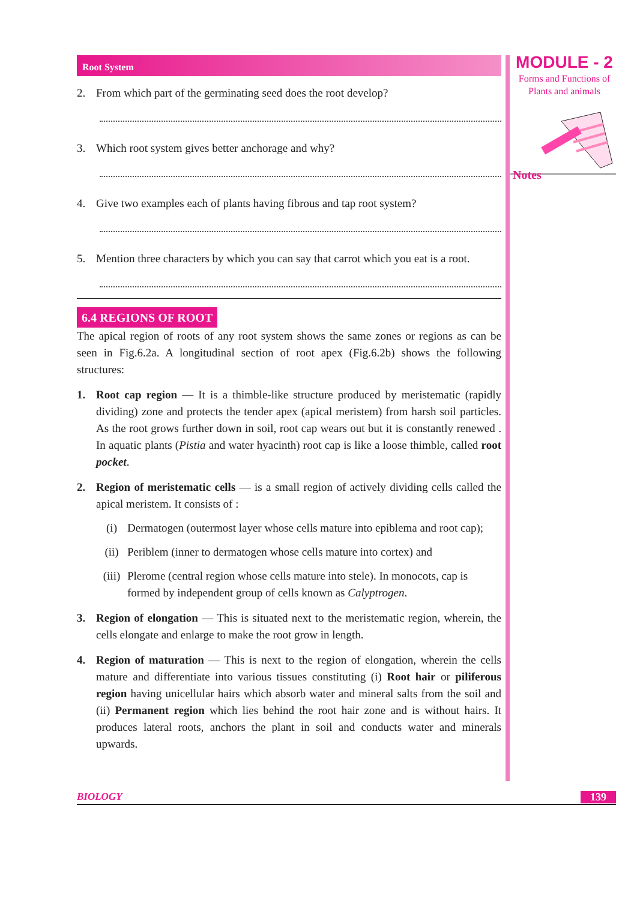Root System
2. From which part of the germinating seed does the root develop?
3. Which root system gives better anchorage and why?
4. Give two examples each of plants having fibrous and tap root system?
5. Mention three characters by which you can say that carrot which you eat is a root.
6.4 REGIONS OF ROOT
The apical region of roots of any root system shows the same zones or regions as can be seen in Fig.6.2a. A longitudinal section of root apex (Fig.6.2b) shows the following structures:
1. Root cap region — It is a thimble-like structure produced by meristematic (rapidly dividing) zone and protects the tender apex (apical meristem) from harsh soil particles. As the root grows further down in soil, root cap wears out but it is constantly renewed . In aquatic plants (Pistia and water hyacinth) root cap is like a loose thimble, called root pocket.
2. Region of meristematic cells — is a small region of actively dividing cells called the apical meristem. It consists of :
(i) Dermatogen (outermost layer whose cells mature into epiblema and root cap);
(ii) Periblem (inner to dermatogen whose cells mature into cortex) and
(iii) Plerome (central region whose cells mature into stele). In monocots, cap is formed by independent group of cells known as Calyptrogen.
3. Region of elongation — This is situated next to the meristematic region, wherein, the cells elongate and enlarge to make the root grow in length.
4. Region of maturation — This is next to the region of elongation, wherein the cells mature and differentiate into various tissues constituting (i) Root hair or piliferous region having unicellular hairs which absorb water and mineral salts from the soil and (ii) Permanent region which lies behind the root hair zone and is without hairs. It produces lateral roots, anchors the plant in soil and conducts water and minerals upwards.
MODULE - 2
Forms and Functions of
Plants and animals
Notes
BIOLOGY 139